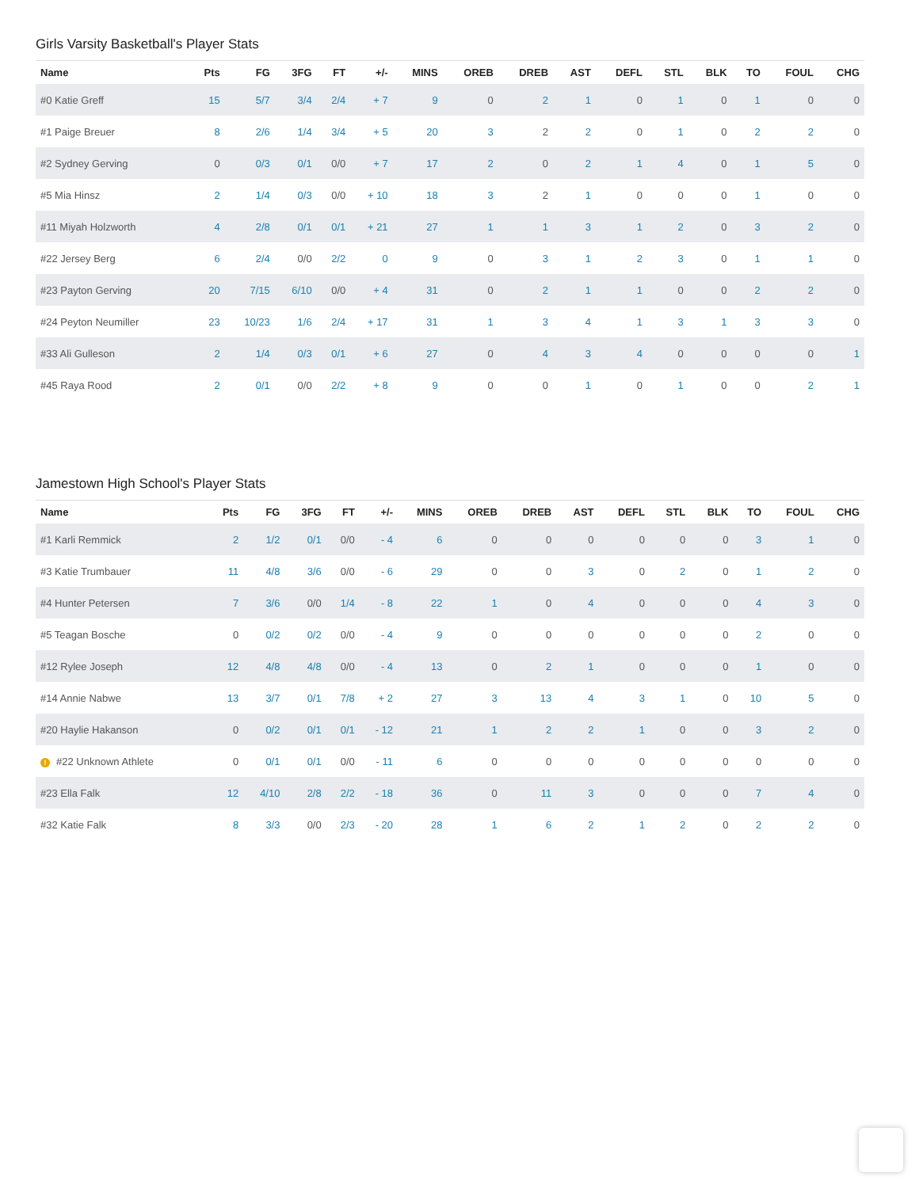Girls Varsity Basketball's Player Stats
| Name | Pts | FG | 3FG | FT | +/- | MINS | OREB | DREB | AST | DEFL | STL | BLK | TO | FOUL | CHG |
| --- | --- | --- | --- | --- | --- | --- | --- | --- | --- | --- | --- | --- | --- | --- | --- |
| #0 Katie Greff | 15 | 5/7 | 3/4 | 2/4 | + 7 | 9 | 0 | 2 | 1 | 0 | 1 | 0 | 1 | 0 | 0 |
| #1 Paige Breuer | 8 | 2/6 | 1/4 | 3/4 | + 5 | 20 | 3 | 2 | 2 | 0 | 1 | 0 | 2 | 2 | 0 |
| #2 Sydney Gerving | 0 | 0/3 | 0/1 | 0/0 | + 7 | 17 | 2 | 0 | 2 | 1 | 4 | 0 | 1 | 5 | 0 |
| #5 Mia Hinsz | 2 | 1/4 | 0/3 | 0/0 | + 10 | 18 | 3 | 2 | 1 | 0 | 0 | 0 | 1 | 0 | 0 |
| #11 Miyah Holzworth | 4 | 2/8 | 0/1 | 0/1 | + 21 | 27 | 1 | 1 | 3 | 1 | 2 | 0 | 3 | 2 | 0 |
| #22 Jersey Berg | 6 | 2/4 | 0/0 | 2/2 | 0 | 9 | 0 | 3 | 1 | 2 | 3 | 0 | 1 | 1 | 0 |
| #23 Payton Gerving | 20 | 7/15 | 6/10 | 0/0 | + 4 | 31 | 0 | 2 | 1 | 1 | 0 | 0 | 2 | 2 | 0 |
| #24 Peyton Neumiller | 23 | 10/23 | 1/6 | 2/4 | + 17 | 31 | 1 | 3 | 4 | 1 | 3 | 1 | 3 | 3 | 0 |
| #33 Ali Gulleson | 2 | 1/4 | 0/3 | 0/1 | + 6 | 27 | 0 | 4 | 3 | 4 | 0 | 0 | 0 | 0 | 1 |
| #45 Raya Rood | 2 | 0/1 | 0/0 | 2/2 | + 8 | 9 | 0 | 0 | 1 | 0 | 1 | 0 | 0 | 2 | 1 |
Jamestown High School's Player Stats
| Name | Pts | FG | 3FG | FT | +/- | MINS | OREB | DREB | AST | DEFL | STL | BLK | TO | FOUL | CHG |
| --- | --- | --- | --- | --- | --- | --- | --- | --- | --- | --- | --- | --- | --- | --- | --- |
| #1 Karli Remmick | 2 | 1/2 | 0/1 | 0/0 | - 4 | 6 | 0 | 0 | 0 | 0 | 0 | 0 | 3 | 1 | 0 |
| #3 Katie Trumbauer | 11 | 4/8 | 3/6 | 0/0 | - 6 | 29 | 0 | 0 | 3 | 0 | 2 | 0 | 1 | 2 | 0 |
| #4 Hunter Petersen | 7 | 3/6 | 0/0 | 1/4 | - 8 | 22 | 1 | 0 | 4 | 0 | 0 | 0 | 4 | 3 | 0 |
| #5 Teagan Bosche | 0 | 0/2 | 0/2 | 0/0 | - 4 | 9 | 0 | 0 | 0 | 0 | 0 | 0 | 2 | 0 | 0 |
| #12 Rylee Joseph | 12 | 4/8 | 4/8 | 0/0 | - 4 | 13 | 0 | 2 | 1 | 0 | 0 | 0 | 1 | 0 | 0 |
| #14 Annie Nabwe | 13 | 3/7 | 0/1 | 7/8 | + 2 | 27 | 3 | 13 | 4 | 3 | 1 | 0 | 10 | 5 | 0 |
| #20 Haylie Hakanson | 0 | 0/2 | 0/1 | 0/1 | - 12 | 21 | 1 | 2 | 2 | 1 | 0 | 0 | 3 | 2 | 0 |
| ! #22 Unknown Athlete | 0 | 0/1 | 0/1 | 0/0 | - 11 | 6 | 0 | 0 | 0 | 0 | 0 | 0 | 0 | 0 | 0 |
| #23 Ella Falk | 12 | 4/10 | 2/8 | 2/2 | - 18 | 36 | 0 | 11 | 3 | 0 | 0 | 0 | 7 | 4 | 0 |
| #32 Katie Falk | 8 | 3/3 | 0/0 | 2/3 | - 20 | 28 | 1 | 6 | 2 | 1 | 2 | 0 | 2 | 2 | 0 |